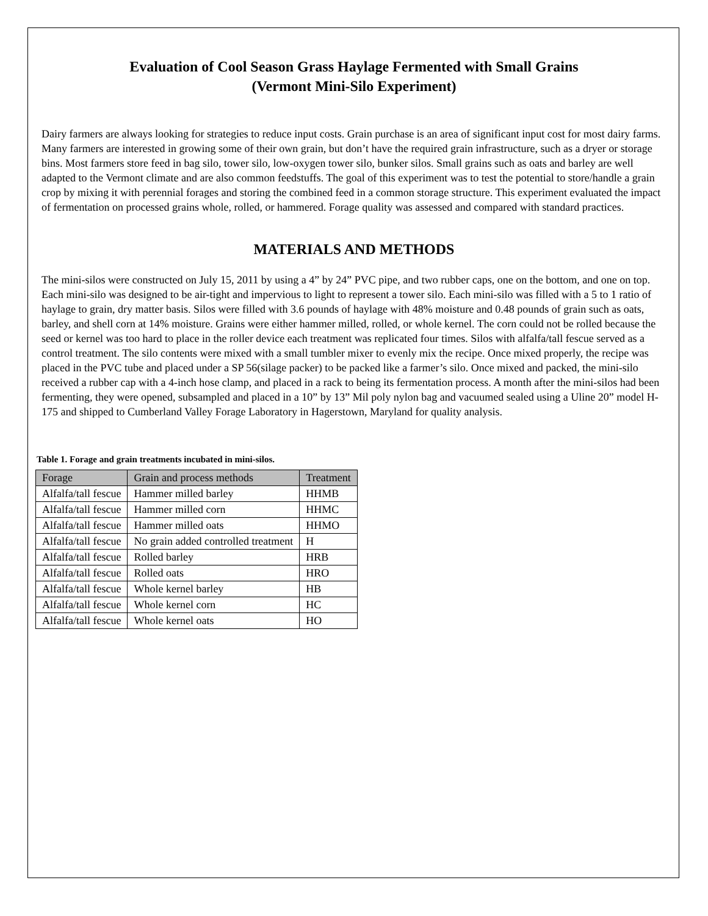Evaluation of Cool Season Grass Haylage Fermented with Small Grains
(Vermont Mini-Silo Experiment)
Dairy farmers are always looking for strategies to reduce input costs. Grain purchase is an area of significant input cost for most dairy farms. Many farmers are interested in growing some of their own grain, but don’t have the required grain infrastructure, such as a dryer or storage bins. Most farmers store feed in bag silo, tower silo, low-oxygen tower silo, bunker silos. Small grains such as oats and barley are well adapted to the Vermont climate and are also common feedstuffs. The goal of this experiment was to test the potential to store/handle a grain crop by mixing it with perennial forages and storing the combined feed in a common storage structure. This experiment evaluated the impact of fermentation on processed grains whole, rolled, or hammered. Forage quality was assessed and compared with standard practices.
MATERIALS AND METHODS
The mini-silos were constructed on July 15, 2011 by using a 4” by 24” PVC pipe, and two rubber caps, one on the bottom, and one on top. Each mini-silo was designed to be air-tight and impervious to light to represent a tower silo. Each mini-silo was filled with a 5 to 1 ratio of haylage to grain, dry matter basis. Silos were filled with 3.6 pounds of haylage with 48% moisture and 0.48 pounds of grain such as oats, barley, and shell corn at 14% moisture. Grains were either hammer milled, rolled, or whole kernel. The corn could not be rolled because the seed or kernel was too hard to place in the roller device each treatment was replicated four times. Silos with alfalfa/tall fescue served as a control treatment. The silo contents were mixed with a small tumbler mixer to evenly mix the recipe. Once mixed properly, the recipe was placed in the PVC tube and placed under a SP 56(silage packer) to be packed like a farmer’s silo. Once mixed and packed, the mini-silo received a rubber cap with a 4-inch hose clamp, and placed in a rack to being its fermentation process. A month after the mini-silos had been fermenting, they were opened, subsampled and placed in a 10” by 13” Mil poly nylon bag and vacuumed sealed using a Uline 20” model H-175 and shipped to Cumberland Valley Forage Laboratory in Hagerstown, Maryland for quality analysis.
Table 1. Forage and grain treatments incubated in mini-silos.
| Forage | Grain and process methods | Treatment |
| --- | --- | --- |
| Alfalfa/tall fescue | Hammer milled barley | HHMB |
| Alfalfa/tall fescue | Hammer milled corn | HHMC |
| Alfalfa/tall fescue | Hammer milled oats | HHMO |
| Alfalfa/tall fescue | No grain added controlled treatment | H |
| Alfalfa/tall fescue | Rolled barley | HRB |
| Alfalfa/tall fescue | Rolled oats | HRO |
| Alfalfa/tall fescue | Whole kernel barley | HB |
| Alfalfa/tall fescue | Whole kernel corn | HC |
| Alfalfa/tall fescue | Whole kernel oats | HO |